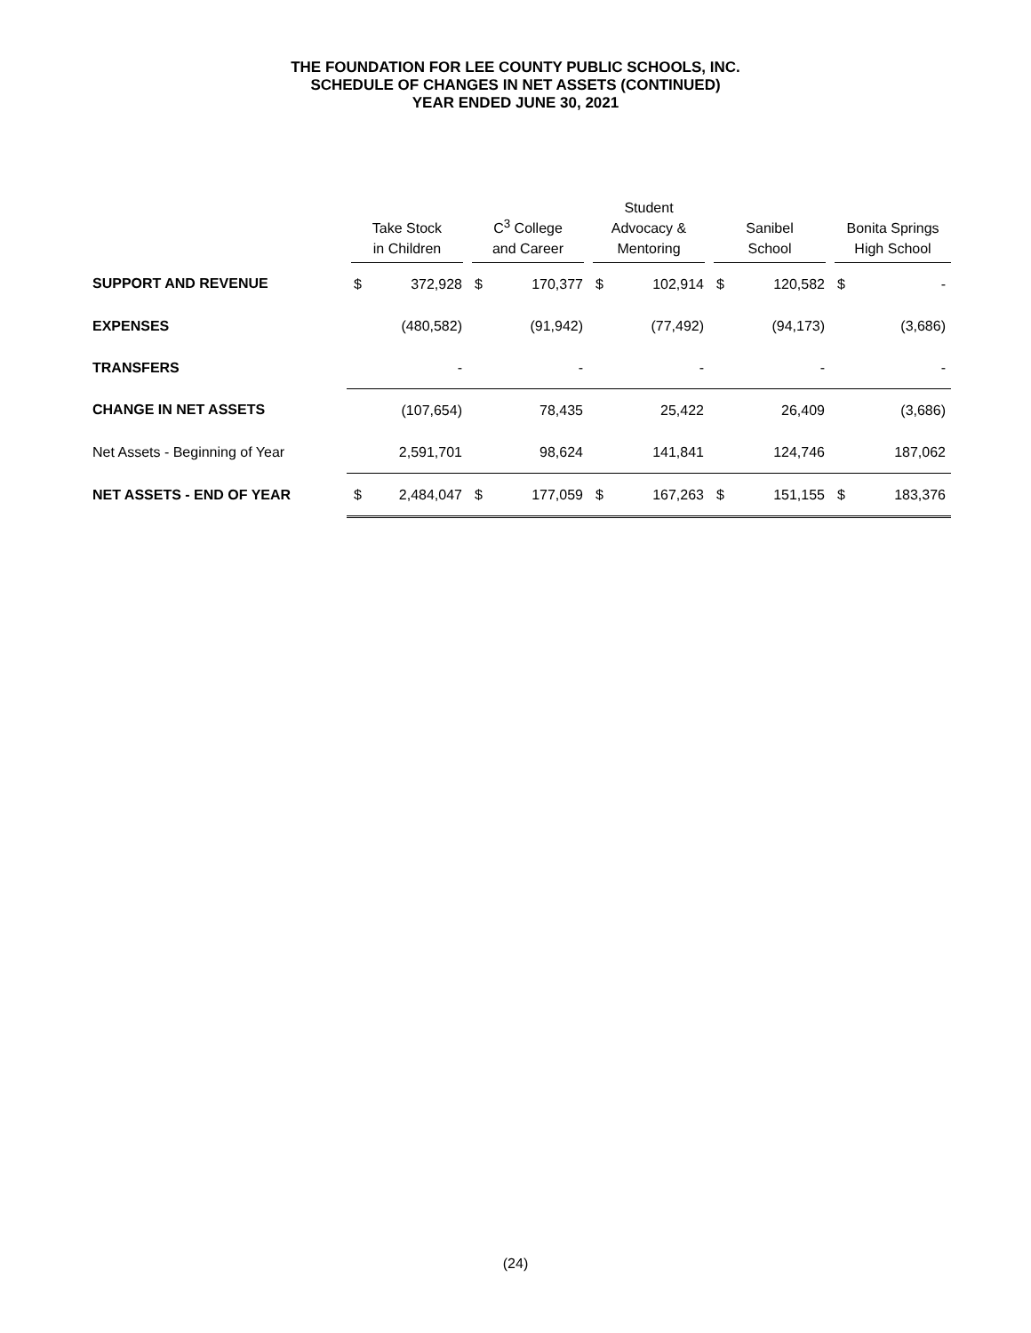THE FOUNDATION FOR LEE COUNTY PUBLIC SCHOOLS, INC.
SCHEDULE OF CHANGES IN NET ASSETS (CONTINUED)
YEAR ENDED JUNE 30, 2021
| | Take Stock in Children | | C<sup>3</sup> College and Career | | Student Advocacy & Mentoring | | Sanibel School | | Bonita Springs High School | |
| --- | --- | --- | --- | --- | --- | --- | --- | --- | --- | --- |
| SUPPORT AND REVENUE | $ | 372,928 | $ | 170,377 | $ | 102,914 | $ | 120,582 | $ | - |
| EXPENSES | | (480,582) | | (91,942) | | (77,492) | | (94,173) | | (3,686) |
| TRANSFERS | | - | | - | | - | | - | | - |
| CHANGE IN NET ASSETS | | (107,654) | | 78,435 | | 25,422 | | 26,409 | | (3,686) |
| Net Assets - Beginning of Year | | 2,591,701 | | 98,624 | | 141,841 | | 124,746 | | 187,062 |
| NET ASSETS - END OF YEAR | $ | 2,484,047 | $ | 177,059 | $ | 167,263 | $ | 151,155 | $ | 183,376 |
(24)